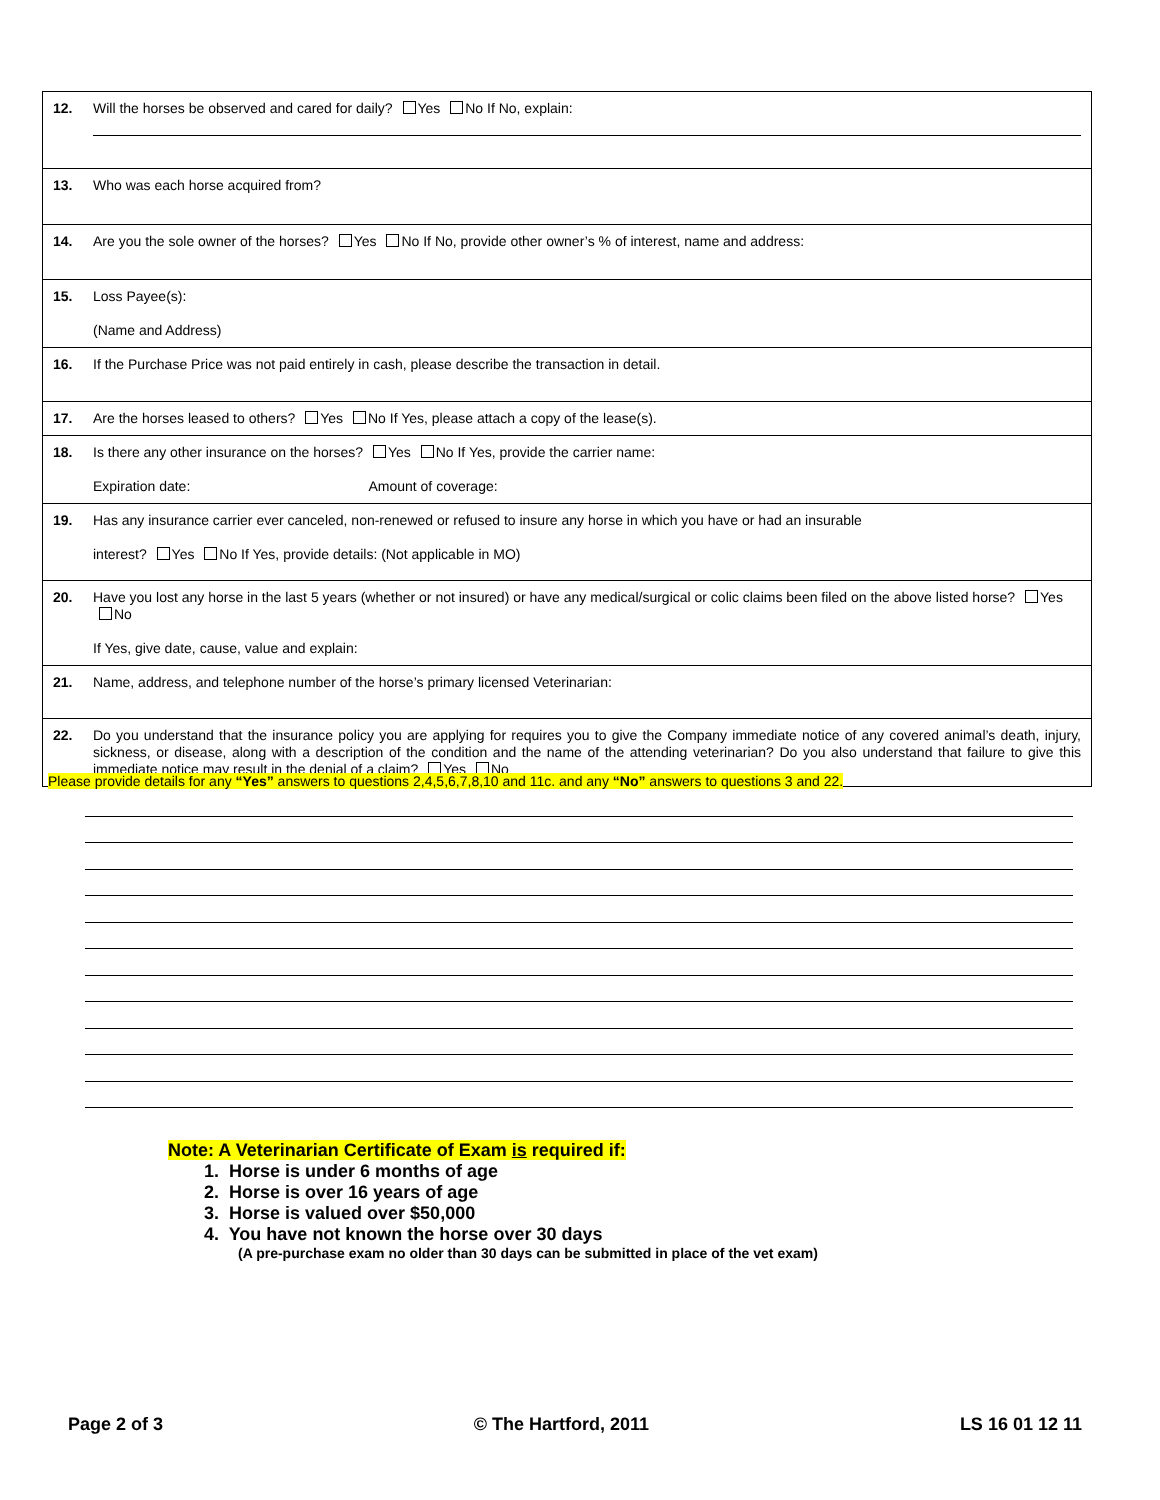12. Will the horses be observed and cared for daily? Yes No If No, explain:
13. Who was each horse acquired from?
14. Are you the sole owner of the horses? Yes No If No, provide other owner’s % of interest, name and address:
15. Loss Payee(s):
(Name and Address)
16. If the Purchase Price was not paid entirely in cash, please describe the transaction in detail.
17. Are the horses leased to others? Yes No If Yes, please attach a copy of the lease(s).
18. Is there any other insurance on the horses? Yes No If Yes, provide the carrier name:
Expiration date: Amount of coverage:
19. Has any insurance carrier ever canceled, non-renewed or refused to insure any horse in which you have or had an insurable
interest? Yes No If Yes, provide details: (Not applicable in MO)
20. Have you lost any horse in the last 5 years (whether or not insured) or have any medical/surgical or colic claims been filed on the above listed horse? Yes No
If Yes, give date, cause, value and explain:
21. Name, address, and telephone number of the horse’s primary licensed Veterinarian:
22. Do you understand that the insurance policy you are applying for requires you to give the Company immediate notice of any covered animal’s death, injury, sickness, or disease, along with a description of the condition and the name of the attending veterinarian? Do you also understand that failure to give this immediate notice may result in the denial of a claim? Yes No
Please provide details for any “Yes” answers to questions 2,4,5,6,7,8,10 and 11c. and any “No” answers to questions 3 and 22.
Note: A Veterinarian Certificate of Exam is required if:
1. Horse is under 6 months of age
2. Horse is over 16 years of age
3. Horse is valued over $50,000
4. You have not known the horse over 30 days
(A pre-purchase exam no older than 30 days can be submitted in place of the vet exam)
Page 2 of 3 © The Hartford, 2011 LS 16 01 12 11